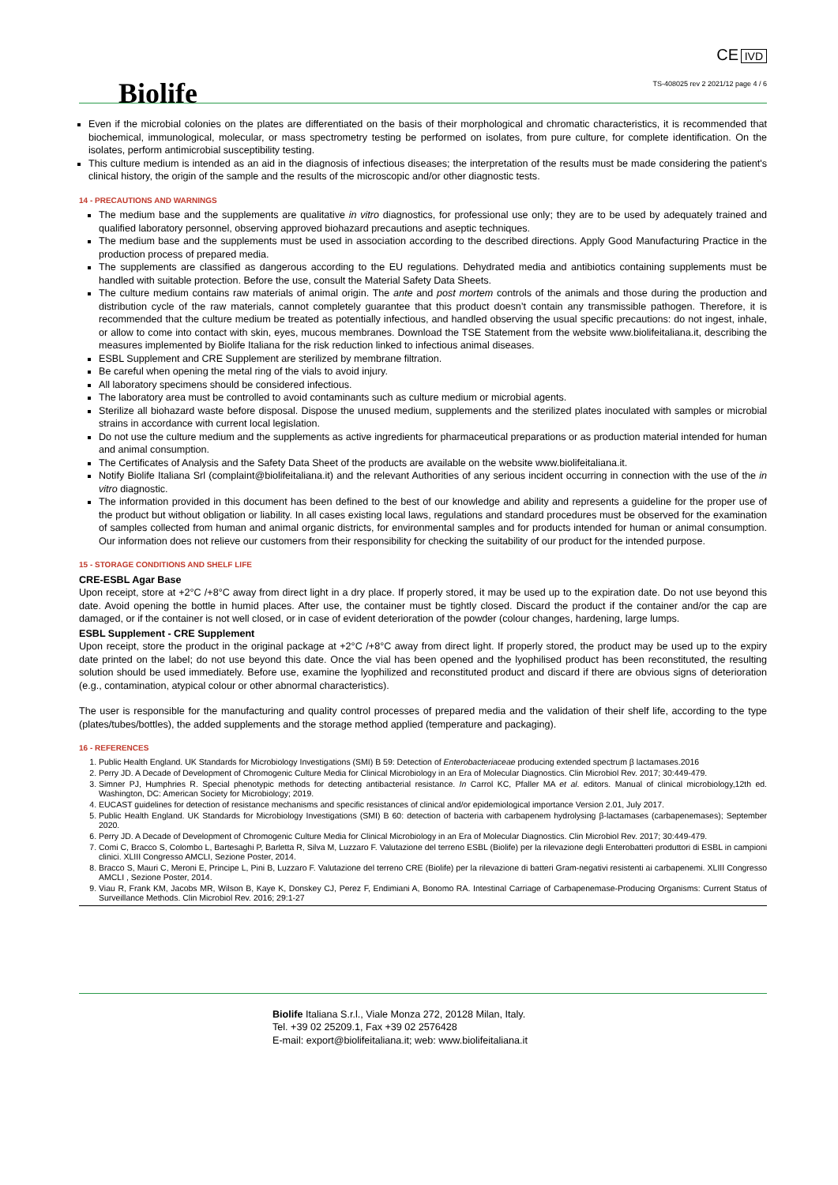Biolife
CE IVD
TS-408025 rev 2 2021/12 page 4 / 6
Even if the microbial colonies on the plates are differentiated on the basis of their morphological and chromatic characteristics, it is recommended that biochemical, immunological, molecular, or mass spectrometry testing be performed on isolates, from pure culture, for complete identification. On the isolates, perform antimicrobial susceptibility testing.
This culture medium is intended as an aid in the diagnosis of infectious diseases; the interpretation of the results must be made considering the patient's clinical history, the origin of the sample and the results of the microscopic and/or other diagnostic tests.
14 - PRECAUTIONS AND WARNINGS
The medium base and the supplements are qualitative in vitro diagnostics, for professional use only; they are to be used by adequately trained and qualified laboratory personnel, observing approved biohazard precautions and aseptic techniques.
The medium base and the supplements must be used in association according to the described directions. Apply Good Manufacturing Practice in the production process of prepared media.
The supplements are classified as dangerous according to the EU regulations. Dehydrated media and antibiotics containing supplements must be handled with suitable protection. Before the use, consult the Material Safety Data Sheets.
The culture medium contains raw materials of animal origin. The ante and post mortem controls of the animals and those during the production and distribution cycle of the raw materials, cannot completely guarantee that this product doesn’t contain any transmissible pathogen. Therefore, it is recommended that the culture medium be treated as potentially infectious, and handled observing the usual specific precautions: do not ingest, inhale, or allow to come into contact with skin, eyes, mucous membranes. Download the TSE Statement from the website www.biolifeitaliana.it, describing the measures implemented by Biolife Italiana for the risk reduction linked to infectious animal diseases.
ESBL Supplement and CRE Supplement are sterilized by membrane filtration.
Be careful when opening the metal ring of the vials to avoid injury.
All laboratory specimens should be considered infectious.
The laboratory area must be controlled to avoid contaminants such as culture medium or microbial agents.
Sterilize all biohazard waste before disposal. Dispose the unused medium, supplements and the sterilized plates inoculated with samples or microbial strains in accordance with current local legislation.
Do not use the culture medium and the supplements as active ingredients for pharmaceutical preparations or as production material intended for human and animal consumption.
The Certificates of Analysis and the Safety Data Sheet of the products are available on the website www.biolifeitaliana.it.
Notify Biolife Italiana Srl (complaint@biolifeitaliana.it) and the relevant Authorities of any serious incident occurring in connection with the use of the in vitro diagnostic.
The information provided in this document has been defined to the best of our knowledge and ability and represents a guideline for the proper use of the product but without obligation or liability. In all cases existing local laws, regulations and standard procedures must be observed for the examination of samples collected from human and animal organic districts, for environmental samples and for products intended for human or animal consumption. Our information does not relieve our customers from their responsibility for checking the suitability of our product for the intended purpose.
15 - STORAGE CONDITIONS AND SHELF LIFE
CRE-ESBL Agar Base
Upon receipt, store at +2°C /+8°C away from direct light in a dry place. If properly stored, it may be used up to the expiration date. Do not use beyond this date. Avoid opening the bottle in humid places. After use, the container must be tightly closed. Discard the product if the container and/or the cap are damaged, or if the container is not well closed, or in case of evident deterioration of the powder (colour changes, hardening, large lumps.
ESBL Supplement - CRE Supplement
Upon receipt, store the product in the original package at +2°C /+8°C away from direct light. If properly stored, the product may be used up to the expiry date printed on the label; do not use beyond this date. Once the vial has been opened and the lyophilised product has been reconstituted, the resulting solution should be used immediately. Before use, examine the lyophilized and reconstituted product and discard if there are obvious signs of deterioration (e.g., contamination, atypical colour or other abnormal characteristics).
The user is responsible for the manufacturing and quality control processes of prepared media and the validation of their shelf life, according to the type (plates/tubes/bottles), the added supplements and the storage method applied (temperature and packaging).
16 - REFERENCES
1. Public Health England. UK Standards for Microbiology Investigations (SMI) B 59: Detection of Enterobacteriaceae producing extended spectrum β lactamases.2016
2. Perry JD. A Decade of Development of Chromogenic Culture Media for Clinical Microbiology in an Era of Molecular Diagnostics. Clin Microbiol Rev. 2017; 30:449-479.
3. Simner PJ, Humphries R. Special phenotypic methods for detecting antibacterial resistance. In Carrol KC, Pfaller MA et al. editors. Manual of clinical microbiology,12th ed. Washington, DC: American Society for Microbiology; 2019.
4. EUCAST guidelines for detection of resistance mechanisms and specific resistances of clinical and/or epidemiological importance Version 2.01, July 2017.
5. Public Health England. UK Standards for Microbiology Investigations (SMI) B 60: detection of bacteria with carbapenem hydrolysing β-lactamases (carbapenemases); September 2020.
6. Perry JD. A Decade of Development of Chromogenic Culture Media for Clinical Microbiology in an Era of Molecular Diagnostics. Clin Microbiol Rev. 2017; 30:449-479.
7. Comi C, Bracco S, Colombo L, Bartesaghi P, Barletta R, Silva M, Luzzaro F. Valutazione del terreno ESBL (Biolife) per la rilevazione degli Enterobatteri produttori di ESBL in campioni clinici. XLIII Congresso AMCLI, Sezione Poster, 2014.
8. Bracco S, Mauri C, Meroni E, Principe L, Pini B, Luzzaro F. Valutazione del terreno CRE (Biolife) per la rilevazione di batteri Gram-negativi resistenti ai carbapenemi. XLIII Congresso AMCLI , Sezione Poster, 2014.
9. Viau R, Frank KM, Jacobs MR, Wilson B, Kaye K, Donskey CJ, Perez F, Endimiani A, Bonomo RA. Intestinal Carriage of Carbapenemase-Producing Organisms: Current Status of Surveillance Methods. Clin Microbiol Rev. 2016; 29:1-27
Biolife Italiana S.r.l., Viale Monza 272, 20128 Milan, Italy.
Tel. +39 02 25209.1, Fax +39 02 2576428
E-mail: export@biolifeitaliana.it; web: www.biolifeitaliana.it